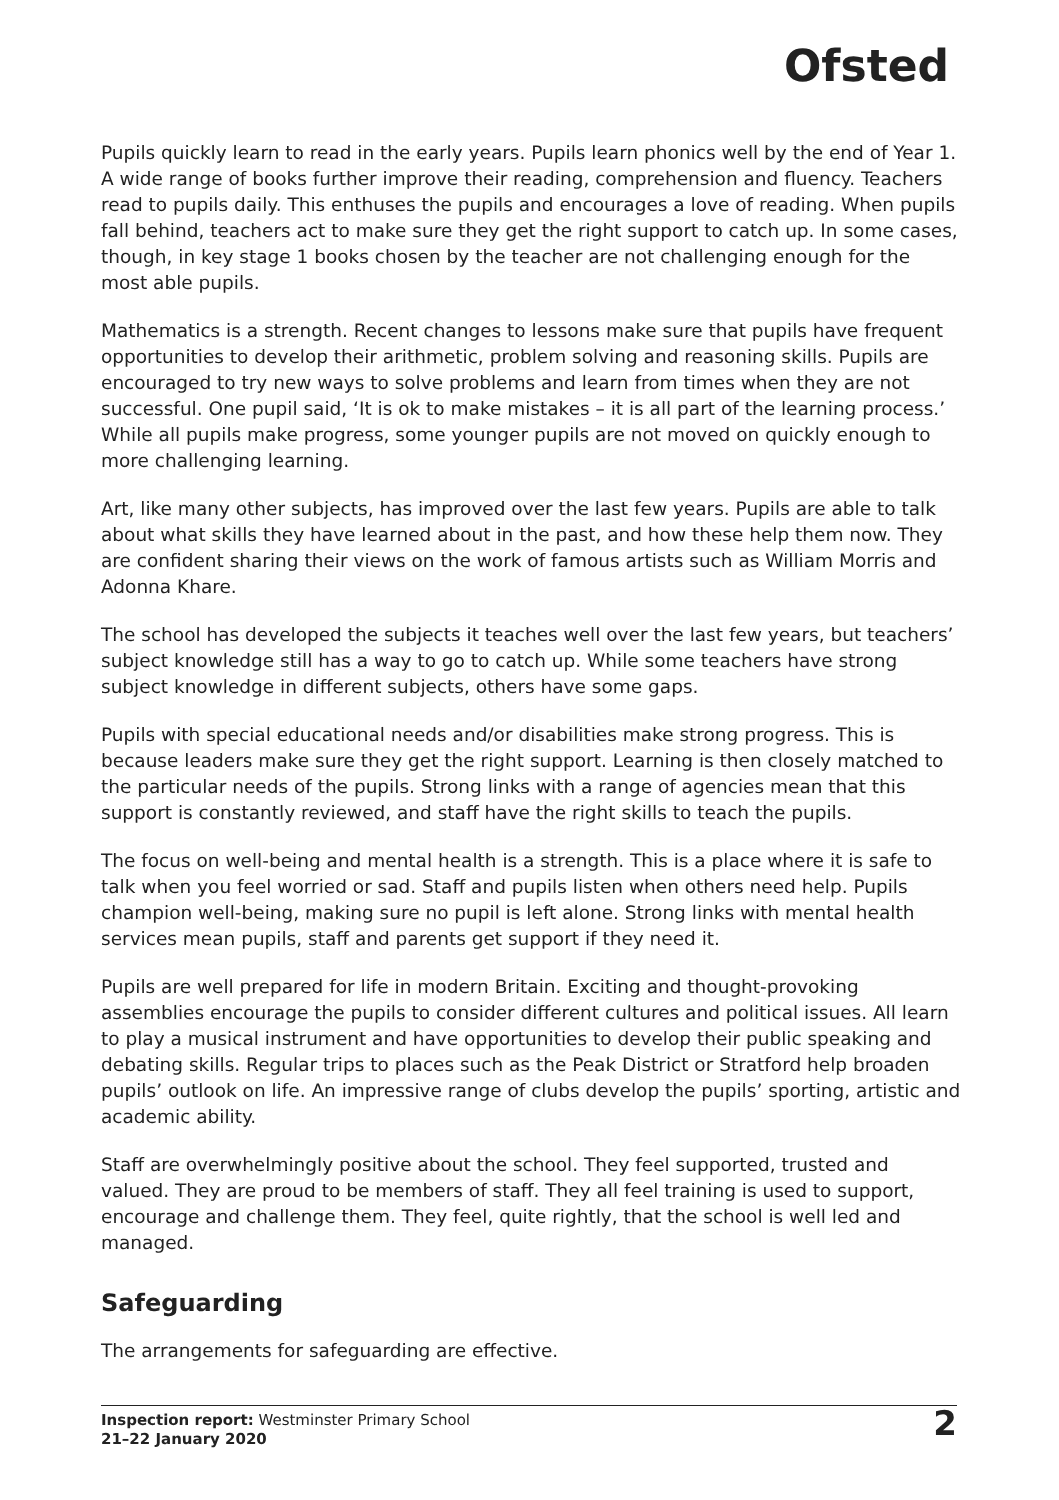Ofsted
Pupils quickly learn to read in the early years. Pupils learn phonics well by the end of Year 1. A wide range of books further improve their reading, comprehension and fluency. Teachers read to pupils daily. This enthuses the pupils and encourages a love of reading. When pupils fall behind, teachers act to make sure they get the right support to catch up. In some cases, though, in key stage 1 books chosen by the teacher are not challenging enough for the most able pupils.
Mathematics is a strength. Recent changes to lessons make sure that pupils have frequent opportunities to develop their arithmetic, problem solving and reasoning skills. Pupils are encouraged to try new ways to solve problems and learn from times when they are not successful. One pupil said, ‘It is ok to make mistakes – it is all part of the learning process.’ While all pupils make progress, some younger pupils are not moved on quickly enough to more challenging learning.
Art, like many other subjects, has improved over the last few years. Pupils are able to talk about what skills they have learned about in the past, and how these help them now. They are confident sharing their views on the work of famous artists such as William Morris and Adonna Khare.
The school has developed the subjects it teaches well over the last few years, but teachers’ subject knowledge still has a way to go to catch up. While some teachers have strong subject knowledge in different subjects, others have some gaps.
Pupils with special educational needs and/or disabilities make strong progress. This is because leaders make sure they get the right support. Learning is then closely matched to the particular needs of the pupils. Strong links with a range of agencies mean that this support is constantly reviewed, and staff have the right skills to teach the pupils.
The focus on well-being and mental health is a strength. This is a place where it is safe to talk when you feel worried or sad. Staff and pupils listen when others need help. Pupils champion well-being, making sure no pupil is left alone. Strong links with mental health services mean pupils, staff and parents get support if they need it.
Pupils are well prepared for life in modern Britain. Exciting and thought-provoking assemblies encourage the pupils to consider different cultures and political issues. All learn to play a musical instrument and have opportunities to develop their public speaking and debating skills. Regular trips to places such as the Peak District or Stratford help broaden pupils’ outlook on life. An impressive range of clubs develop the pupils’ sporting, artistic and academic ability.
Staff are overwhelmingly positive about the school. They feel supported, trusted and valued. They are proud to be members of staff. They all feel training is used to support, encourage and challenge them. They feel, quite rightly, that the school is well led and managed.
Safeguarding
The arrangements for safeguarding are effective.
Inspection report: Westminster Primary School
21–22 January 2020
2